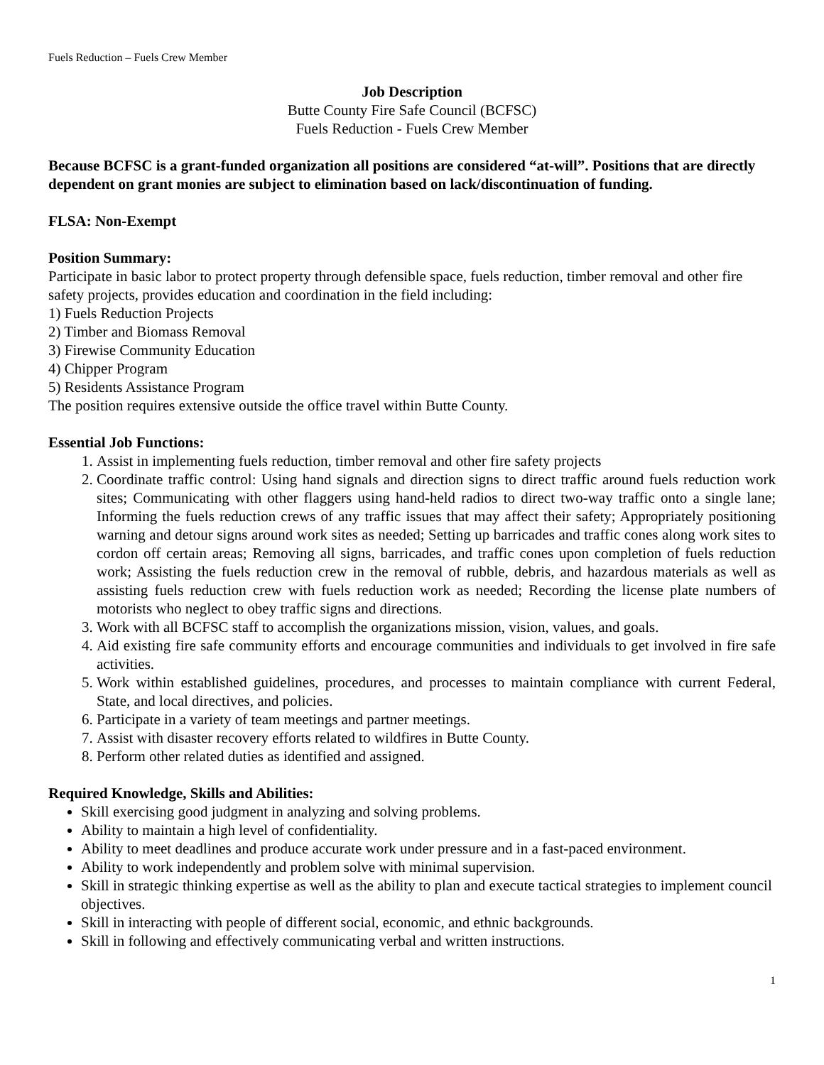Fuels Reduction – Fuels Crew Member
Job Description
Butte County Fire Safe Council (BCFSC)
Fuels Reduction - Fuels Crew Member
Because BCFSC is a grant-funded organization all positions are considered “at-will”. Positions that are directly dependent on grant monies are subject to elimination based on lack/discontinuation of funding.
FLSA: Non-Exempt
Position Summary:
Participate in basic labor to protect property through defensible space, fuels reduction, timber removal and other fire safety projects, provides education and coordination in the field including:
1) Fuels Reduction Projects
2) Timber and Biomass Removal
3) Firewise Community Education
4) Chipper Program
5) Residents Assistance Program
The position requires extensive outside the office travel within Butte County.
Essential Job Functions:
1. Assist in implementing fuels reduction, timber removal and other fire safety projects
2. Coordinate traffic control: Using hand signals and direction signs to direct traffic around fuels reduction work sites; Communicating with other flaggers using hand-held radios to direct two-way traffic onto a single lane; Informing the fuels reduction crews of any traffic issues that may affect their safety; Appropriately positioning warning and detour signs around work sites as needed; Setting up barricades and traffic cones along work sites to cordon off certain areas; Removing all signs, barricades, and traffic cones upon completion of fuels reduction work; Assisting the fuels reduction crew in the removal of rubble, debris, and hazardous materials as well as assisting fuels reduction crew with fuels reduction work as needed; Recording the license plate numbers of motorists who neglect to obey traffic signs and directions.
3. Work with all BCFSC staff to accomplish the organizations mission, vision, values, and goals.
4. Aid existing fire safe community efforts and encourage communities and individuals to get involved in fire safe activities.
5. Work within established guidelines, procedures, and processes to maintain compliance with current Federal, State, and local directives, and policies.
6. Participate in a variety of team meetings and partner meetings.
7. Assist with disaster recovery efforts related to wildfires in Butte County.
8. Perform other related duties as identified and assigned.
Required Knowledge, Skills and Abilities:
Skill exercising good judgment in analyzing and solving problems.
Ability to maintain a high level of confidentiality.
Ability to meet deadlines and produce accurate work under pressure and in a fast-paced environment.
Ability to work independently and problem solve with minimal supervision.
Skill in strategic thinking expertise as well as the ability to plan and execute tactical strategies to implement council objectives.
Skill in interacting with people of different social, economic, and ethnic backgrounds.
Skill in following and effectively communicating verbal and written instructions.
1